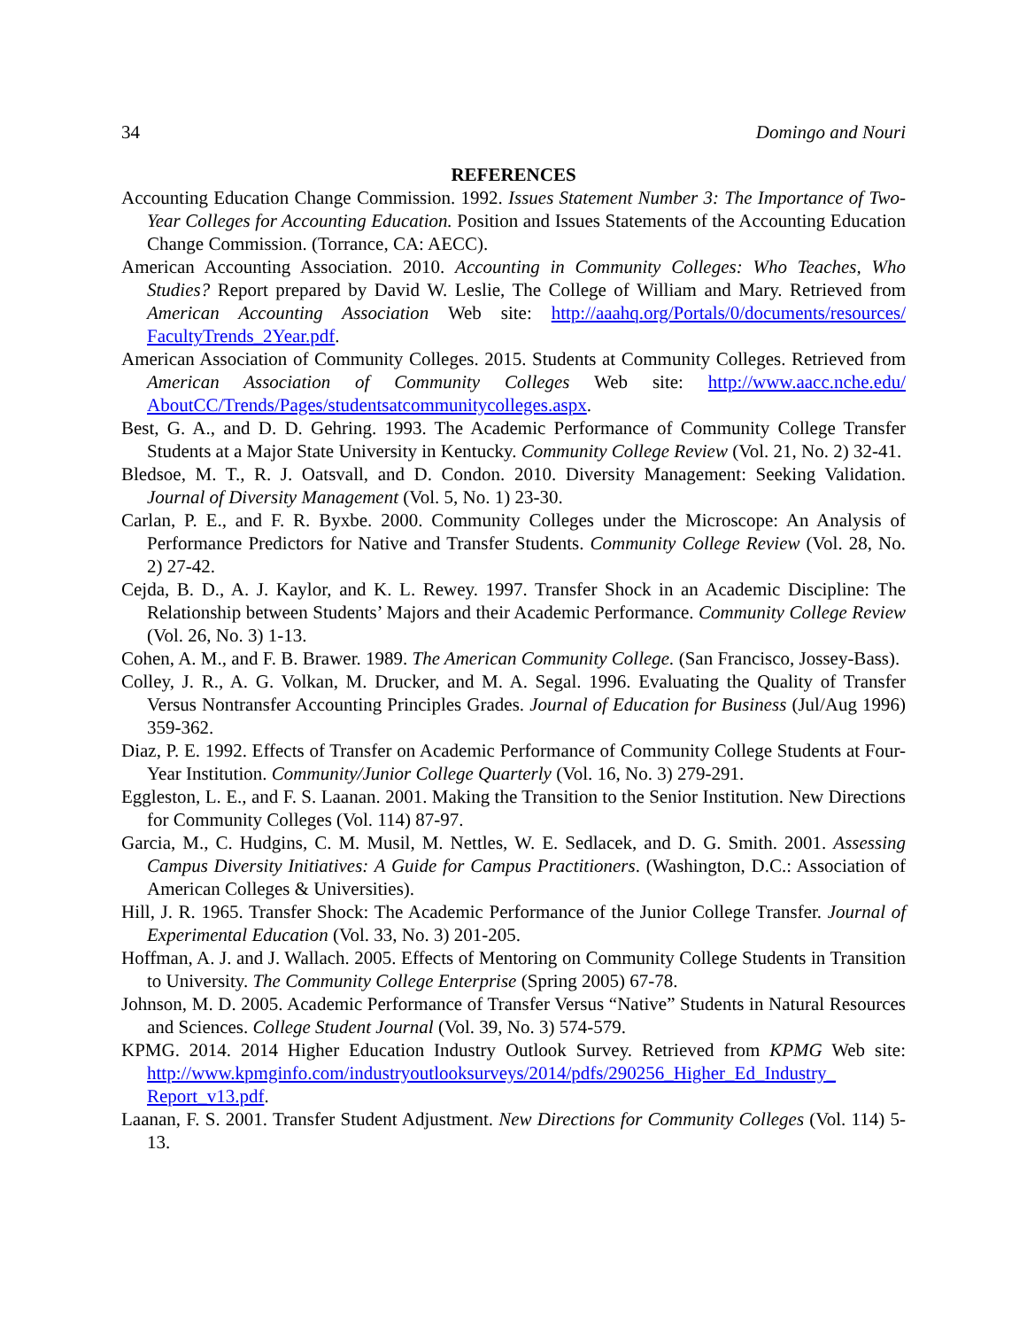34 Domingo and Nouri
REFERENCES
Accounting Education Change Commission. 1992. Issues Statement Number 3: The Importance of Two-Year Colleges for Accounting Education. Position and Issues Statements of the Accounting Education Change Commission. (Torrance, CA: AECC).
American Accounting Association. 2010. Accounting in Community Colleges: Who Teaches, Who Studies? Report prepared by David W. Leslie, The College of William and Mary. Retrieved from American Accounting Association Web site: http://aaahq.org/Portals/0/documents/resources/ FacultyTrends_2Year.pdf.
American Association of Community Colleges. 2015. Students at Community Colleges. Retrieved from American Association of Community Colleges Web site: http://www.aacc.nche.edu/ AboutCC/Trends/Pages/studentsatcommunitycolleges.aspx.
Best, G. A., and D. D. Gehring. 1993. The Academic Performance of Community College Transfer Students at a Major State University in Kentucky. Community College Review (Vol. 21, No. 2) 32-41.
Bledsoe, M. T., R. J. Oatsvall, and D. Condon. 2010. Diversity Management: Seeking Validation. Journal of Diversity Management (Vol. 5, No. 1) 23-30.
Carlan, P. E., and F. R. Byxbe. 2000. Community Colleges under the Microscope: An Analysis of Performance Predictors for Native and Transfer Students. Community College Review (Vol. 28, No. 2) 27-42.
Cejda, B. D., A. J. Kaylor, and K. L. Rewey. 1997. Transfer Shock in an Academic Discipline: The Relationship between Students’ Majors and their Academic Performance. Community College Review (Vol. 26, No. 3) 1-13.
Cohen, A. M., and F. B. Brawer. 1989. The American Community College. (San Francisco, Jossey-Bass).
Colley, J. R., A. G. Volkan, M. Drucker, and M. A. Segal. 1996. Evaluating the Quality of Transfer Versus Nontransfer Accounting Principles Grades. Journal of Education for Business (Jul/Aug 1996) 359-362.
Diaz, P. E. 1992. Effects of Transfer on Academic Performance of Community College Students at Four-Year Institution. Community/Junior College Quarterly (Vol. 16, No. 3) 279-291.
Eggleston, L. E., and F. S. Laanan. 2001. Making the Transition to the Senior Institution. New Directions for Community Colleges (Vol. 114) 87-97.
Garcia, M., C. Hudgins, C. M. Musil, M. Nettles, W. E. Sedlacek, and D. G. Smith. 2001. Assessing Campus Diversity Initiatives: A Guide for Campus Practitioners. (Washington, D.C.: Association of American Colleges & Universities).
Hill, J. R. 1965. Transfer Shock: The Academic Performance of the Junior College Transfer. Journal of Experimental Education (Vol. 33, No. 3) 201-205.
Hoffman, A. J. and J. Wallach. 2005. Effects of Mentoring on Community College Students in Transition to University. The Community College Enterprise (Spring 2005) 67-78.
Johnson, M. D. 2005. Academic Performance of Transfer Versus “Native” Students in Natural Resources and Sciences. College Student Journal (Vol. 39, No. 3) 574-579.
KPMG. 2014. 2014 Higher Education Industry Outlook Survey. Retrieved from KPMG Web site: http://www.kpmginfo.com/industryoutlooksurveys/2014/pdfs/290256_Higher_Ed_Industry_ Report_v13.pdf.
Laanan, F. S. 2001. Transfer Student Adjustment. New Directions for Community Colleges (Vol. 114) 5-13.